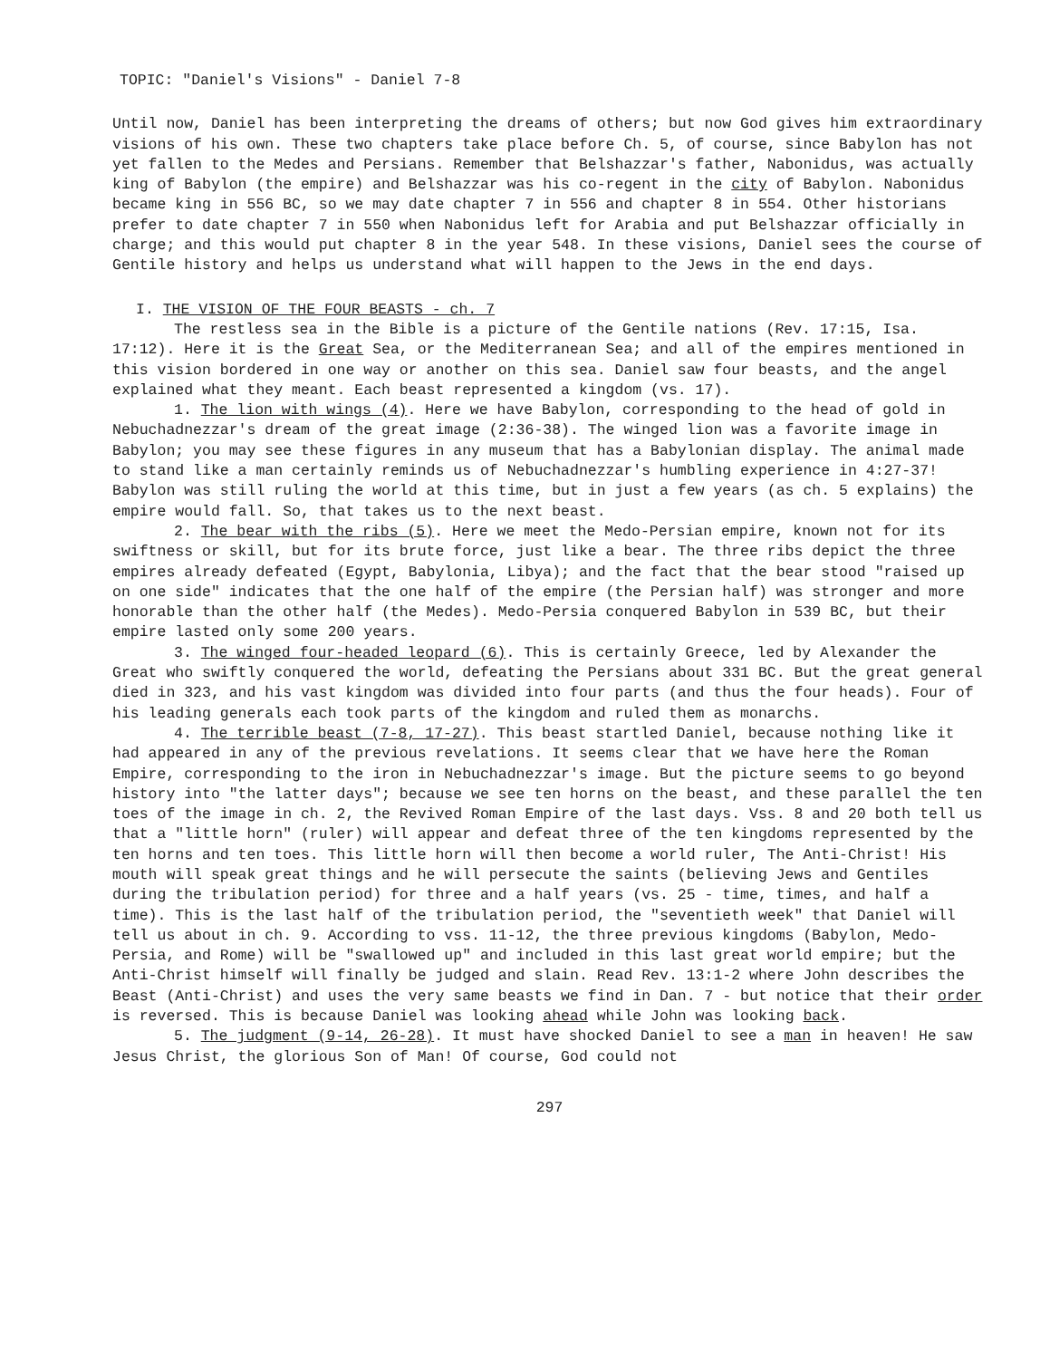TOPIC: "Daniel's Visions" - Daniel 7-8
Until now, Daniel has been interpreting the dreams of others; but now God gives him extraordinary visions of his own. These two chapters take place before Ch. 5, of course, since Babylon has not yet fallen to the Medes and Persians. Remember that Belshazzar's father, Nabonidus, was actually king of Babylon (the empire) and Belshazzar was his co-regent in the city of Babylon. Nabonidus became king in 556 BC, so we may date chapter 7 in 556 and chapter 8 in 554. Other historians prefer to date chapter 7 in 550 when Nabonidus left for Arabia and put Belshazzar officially in charge; and this would put chapter 8 in the year 548. In these visions, Daniel sees the course of Gentile history and helps us understand what will happen to the Jews in the end days.
I. THE VISION OF THE FOUR BEASTS - ch. 7
The restless sea in the Bible is a picture of the Gentile nations (Rev. 17:15, Isa. 17:12). Here it is the Great Sea, or the Mediterranean Sea; and all of the empires mentioned in this vision bordered in one way or another on this sea. Daniel saw four beasts, and the angel explained what they meant. Each beast represented a kingdom (vs. 17).
1. The lion with wings (4). Here we have Babylon, corresponding to the head of gold in Nebuchadnezzar's dream of the great image (2:36-38). The winged lion was a favorite image in Babylon; you may see these figures in any museum that has a Babylonian display. The animal made to stand like a man certainly reminds us of Nebuchadnezzar's humbling experience in 4:27-37! Babylon was still ruling the world at this time, but in just a few years (as ch. 5 explains) the empire would fall. So, that takes us to the next beast.
2. The bear with the ribs (5). Here we meet the Medo-Persian empire, known not for its swiftness or skill, but for its brute force, just like a bear. The three ribs depict the three empires already defeated (Egypt, Babylonia, Libya); and the fact that the bear stood "raised up on one side" indicates that the one half of the empire (the Persian half) was stronger and more honorable than the other half (the Medes). Medo-Persia conquered Babylon in 539 BC, but their empire lasted only some 200 years.
3. The winged four-headed leopard (6). This is certainly Greece, led by Alexander the Great who swiftly conquered the world, defeating the Persians about 331 BC. But the great general died in 323, and his vast kingdom was divided into four parts (and thus the four heads). Four of his leading generals each took parts of the kingdom and ruled them as monarchs.
4. The terrible beast (7-8, 17-27). This beast startled Daniel, because nothing like it had appeared in any of the previous revelations. It seems clear that we have here the Roman Empire, corresponding to the iron in Nebuchadnezzar's image. But the picture seems to go beyond history into "the latter days"; because we see ten horns on the beast, and these parallel the ten toes of the image in ch. 2, the Revived Roman Empire of the last days. Vss. 8 and 20 both tell us that a "little horn" (ruler) will appear and defeat three of the ten kingdoms represented by the ten horns and ten toes. This little horn will then become a world ruler, The Anti-Christ! His mouth will speak great things and he will persecute the saints (believing Jews and Gentiles during the tribulation period) for three and a half years (vs. 25 - time, times, and half a time). This is the last half of the tribulation period, the "seventieth week" that Daniel will tell us about in ch. 9. According to vss. 11-12, the three previous kingdoms (Babylon, Medo-Persia, and Rome) will be "swallowed up" and included in this last great world empire; but the Anti-Christ himself will finally be judged and slain. Read Rev. 13:1-2 where John describes the Beast (Anti-Christ) and uses the very same beasts we find in Dan. 7 - but notice that their order is reversed. This is because Daniel was looking ahead while John was looking back.
5. The judgment (9-14, 26-28). It must have shocked Daniel to see a man in heaven! He saw Jesus Christ, the glorious Son of Man! Of course, God could not
297